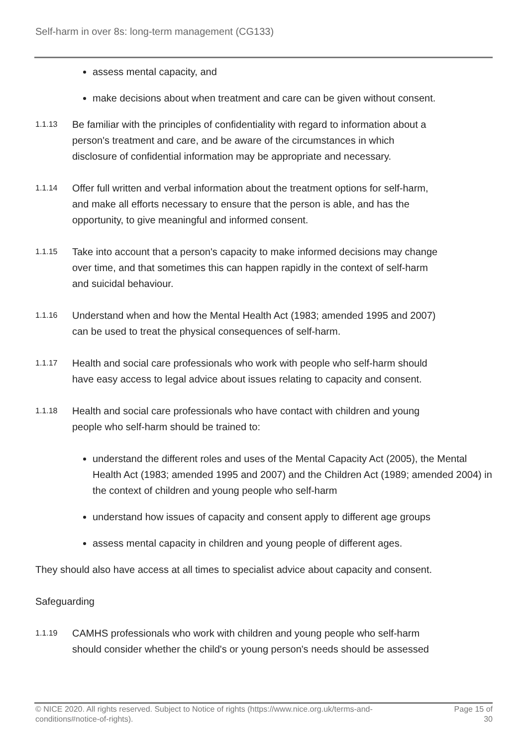Self-harm in over 8s: long-term management (CG133)
assess mental capacity, and
make decisions about when treatment and care can be given without consent.
1.1.13
Be familiar with the principles of confidentiality with regard to information about a person's treatment and care, and be aware of the circumstances in which disclosure of confidential information may be appropriate and necessary.
1.1.14
Offer full written and verbal information about the treatment options for self-harm, and make all efforts necessary to ensure that the person is able, and has the opportunity, to give meaningful and informed consent.
1.1.15
Take into account that a person's capacity to make informed decisions may change over time, and that sometimes this can happen rapidly in the context of self-harm and suicidal behaviour.
1.1.16
Understand when and how the Mental Health Act (1983; amended 1995 and 2007) can be used to treat the physical consequences of self-harm.
1.1.17
Health and social care professionals who work with people who self-harm should have easy access to legal advice about issues relating to capacity and consent.
1.1.18
Health and social care professionals who have contact with children and young people who self-harm should be trained to:
understand the different roles and uses of the Mental Capacity Act (2005), the Mental Health Act (1983; amended 1995 and 2007) and the Children Act (1989; amended 2004) in the context of children and young people who self-harm
understand how issues of capacity and consent apply to different age groups
assess mental capacity in children and young people of different ages.
They should also have access at all times to specialist advice about capacity and consent.
Safeguarding
1.1.19
CAMHS professionals who work with children and young people who self-harm should consider whether the child's or young person's needs should be assessed
© NICE 2020. All rights reserved. Subject to Notice of rights (https://www.nice.org.uk/terms-and-
conditions#notice-of-rights).
Page 15 of
30